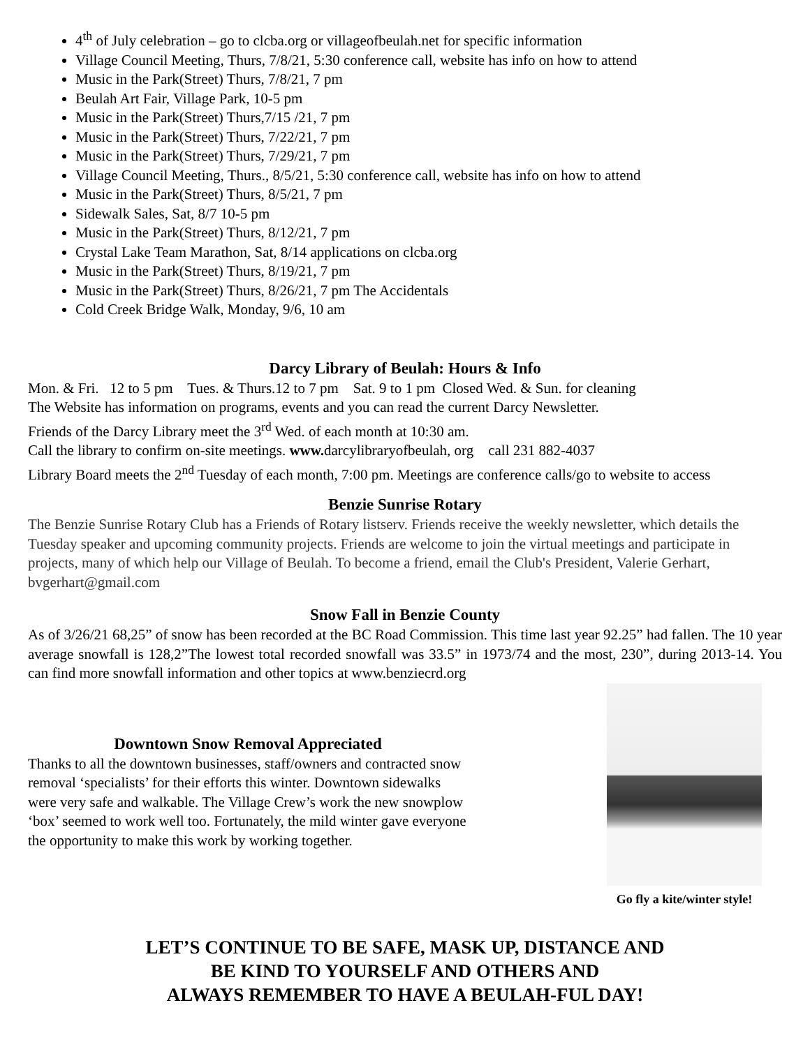4<sup>th</sup> of July celebration – go to clcba.org or villageofbeulah.net for specific information
Village Council Meeting, Thurs, 7/8/21, 5:30 conference call, website has info on how to attend
Music in the Park(Street) Thurs, 7/8/21, 7 pm
Beulah Art Fair, Village Park, 10-5 pm
Music in the Park(Street) Thurs,7/15 /21, 7 pm
Music in the Park(Street) Thurs, 7/22/21, 7 pm
Music in the Park(Street) Thurs, 7/29/21, 7 pm
Village Council Meeting, Thurs., 8/5/21, 5:30 conference call, website has info on how to attend
Music in the Park(Street) Thurs, 8/5/21, 7 pm
Sidewalk Sales, Sat, 8/7 10-5 pm
Music in the Park(Street) Thurs, 8/12/21, 7 pm
Crystal Lake Team Marathon, Sat, 8/14 applications on clcba.org
Music in the Park(Street) Thurs, 8/19/21, 7 pm
Music in the Park(Street) Thurs, 8/26/21, 7 pm The Accidentals
Cold Creek Bridge Walk, Monday, 9/6, 10 am
Darcy Library of Beulah: Hours & Info
Mon. & Fri. 12 to 5 pm Tues. & Thurs.12 to 7 pm Sat. 9 to 1 pm Closed Wed. & Sun. for cleaning
The Website has information on programs, events and you can read the current Darcy Newsletter.
Friends of the Darcy Library meet the 3<sup>rd</sup> Wed. of each month at 10:30 am.
Call the library to confirm on-site meetings. www. darcylibraryofbeulah, org call 231 882-4037
Library Board meets the 2<sup>nd</sup> Tuesday of each month, 7:00 pm. Meetings are conference calls/go to website to access
Benzie Sunrise Rotary
The Benzie Sunrise Rotary Club has a Friends of Rotary listserv. Friends receive the weekly newsletter, which details the Tuesday speaker and upcoming community projects. Friends are welcome to join the virtual meetings and participate in projects, many of which help our Village of Beulah. To become a friend, email the Club's President, Valerie Gerhart, bvgerhart@gmail.com
Snow Fall in Benzie County
As of 3/26/21 68,25” of snow has been recorded at the BC Road Commission. This time last year 92.25” had fallen. The 10 year average snowfall is 128,2”The lowest total recorded snowfall was 33.5” in 1973/74 and the most, 230”, during 2013-14. You can find more snowfall information and other topics at www.benziecrd.org
Downtown Snow Removal Appreciated
Thanks to all the downtown businesses, staff/owners and contracted snow removal ‘specialists’ for their efforts this winter. Downtown sidewalks were very safe and walkable. The Village Crew’s work the new snowplow ‘box’ seemed to work well too. Fortunately, the mild winter gave everyone the opportunity to make this work by working together.
Go fly a kite/winter style!
LET’S CONTINUE TO BE SAFE, MASK UP, DISTANCE AND
BE KIND TO YOURSELF AND OTHERS AND
ALWAYS REMEMBER TO HAVE A BEULAH-FUL DAY!